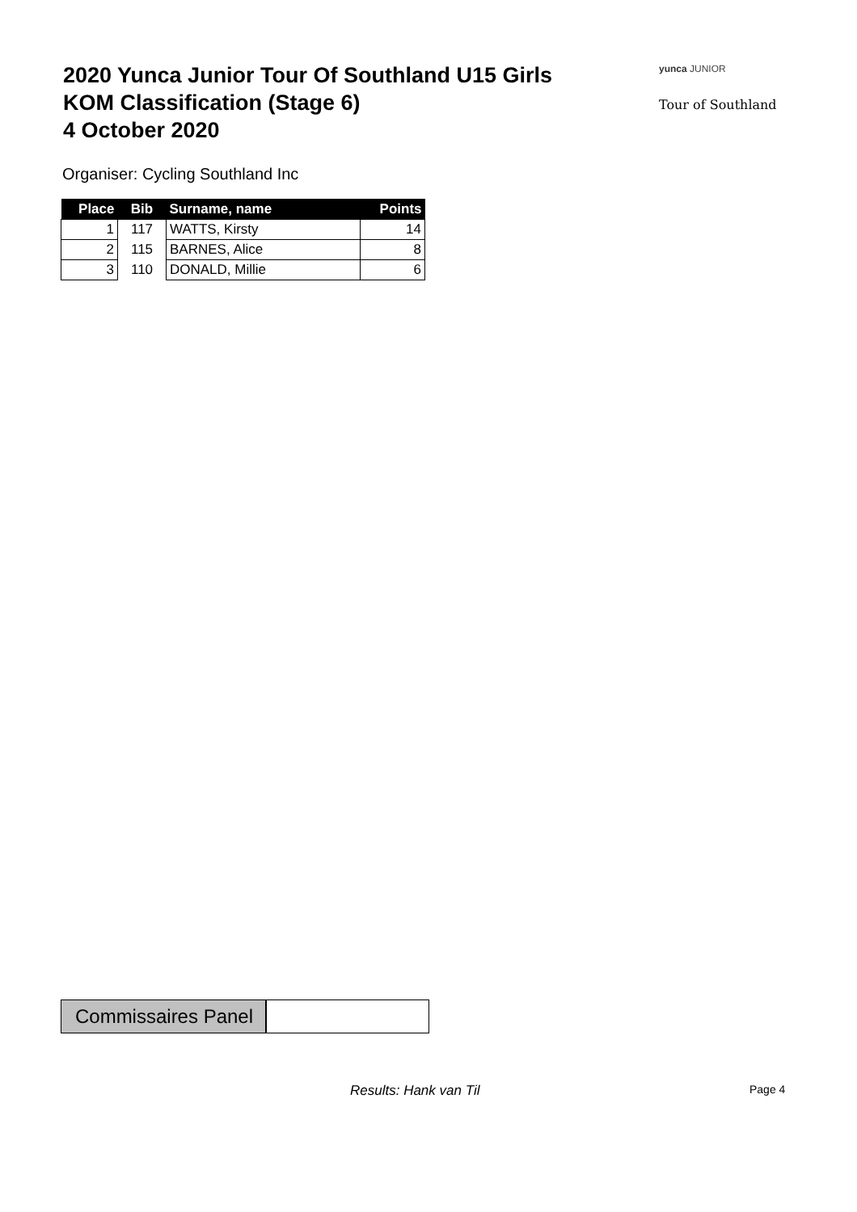2020 Yunca Junior Tour Of Southland U15 Girls
KOM Classification (Stage 6)
4 October 2020
yunca JUNIOR
Tour of Southland
Organiser: Cycling Southland Inc
| Place | Bib | Surname, name | Points |
| --- | --- | --- | --- |
| 1 | 117 | WATTS, Kirsty | 14 |
| 2 | 115 | BARNES, Alice | 8 |
| 3 | 110 | DONALD, Millie | 6 |
Commissaires Panel
Results: Hank van Til Page 4